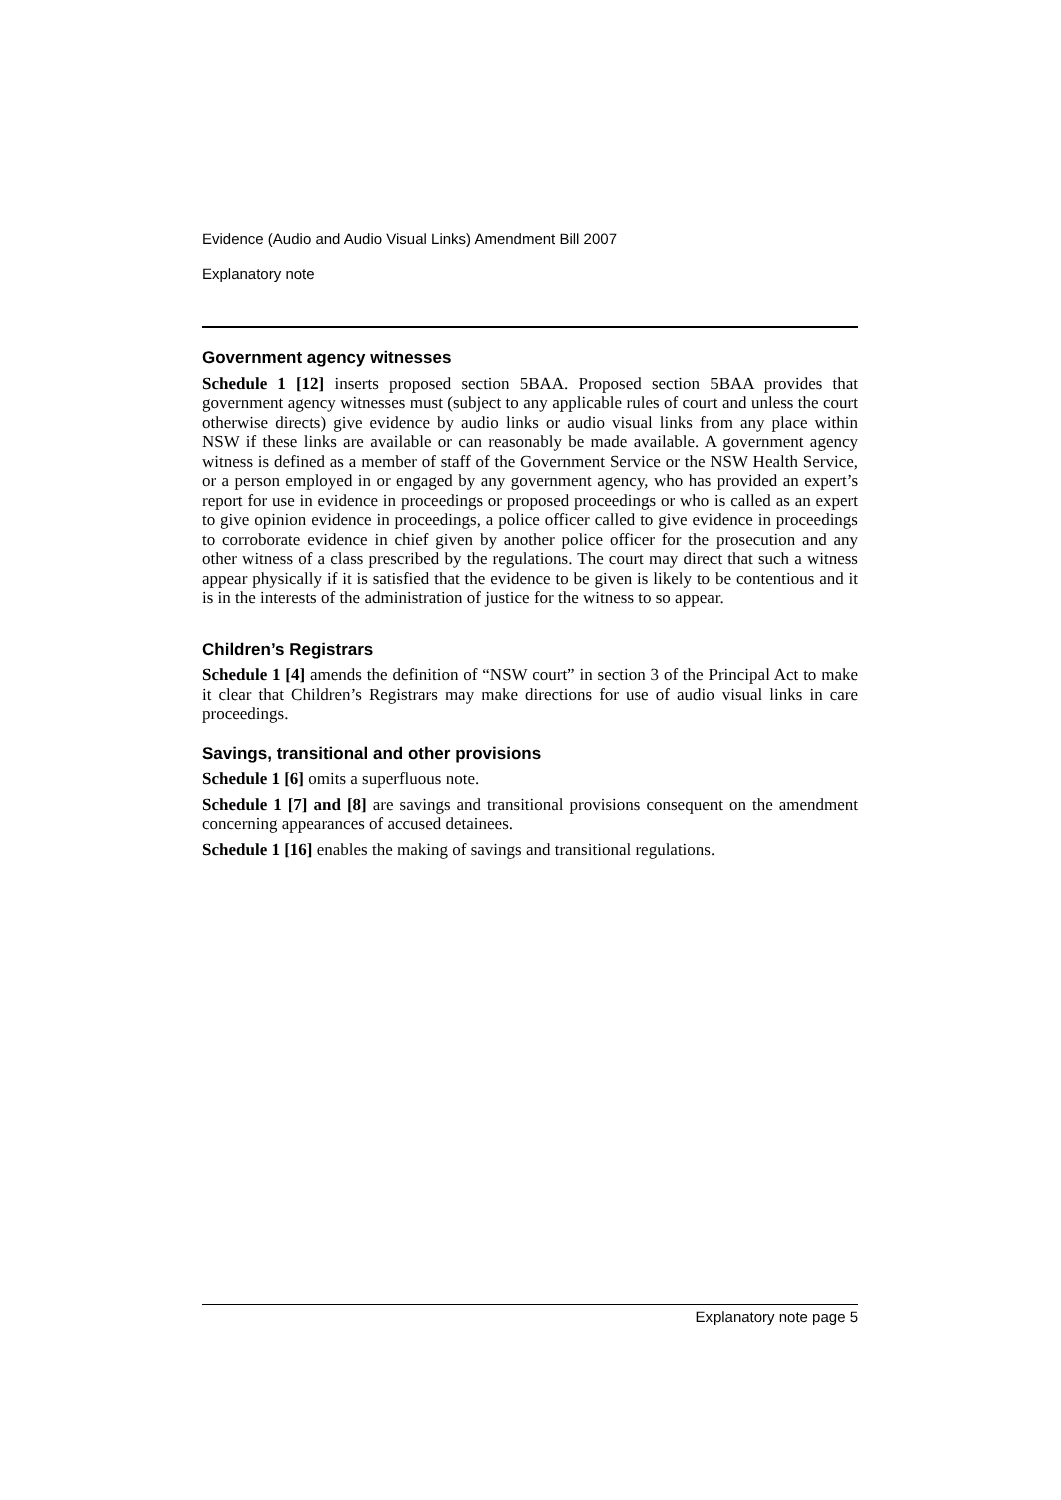Evidence (Audio and Audio Visual Links) Amendment Bill 2007
Explanatory note
Government agency witnesses
Schedule 1 [12] inserts proposed section 5BAA. Proposed section 5BAA provides that government agency witnesses must (subject to any applicable rules of court and unless the court otherwise directs) give evidence by audio links or audio visual links from any place within NSW if these links are available or can reasonably be made available. A government agency witness is defined as a member of staff of the Government Service or the NSW Health Service, or a person employed in or engaged by any government agency, who has provided an expert’s report for use in evidence in proceedings or proposed proceedings or who is called as an expert to give opinion evidence in proceedings, a police officer called to give evidence in proceedings to corroborate evidence in chief given by another police officer for the prosecution and any other witness of a class prescribed by the regulations. The court may direct that such a witness appear physically if it is satisfied that the evidence to be given is likely to be contentious and it is in the interests of the administration of justice for the witness to so appear.
Children’s Registrars
Schedule 1 [4] amends the definition of “NSW court” in section 3 of the Principal Act to make it clear that Children’s Registrars may make directions for use of audio visual links in care proceedings.
Savings, transitional and other provisions
Schedule 1 [6] omits a superfluous note.
Schedule 1 [7] and [8] are savings and transitional provisions consequent on the amendment concerning appearances of accused detainees.
Schedule 1 [16] enables the making of savings and transitional regulations.
Explanatory note page 5